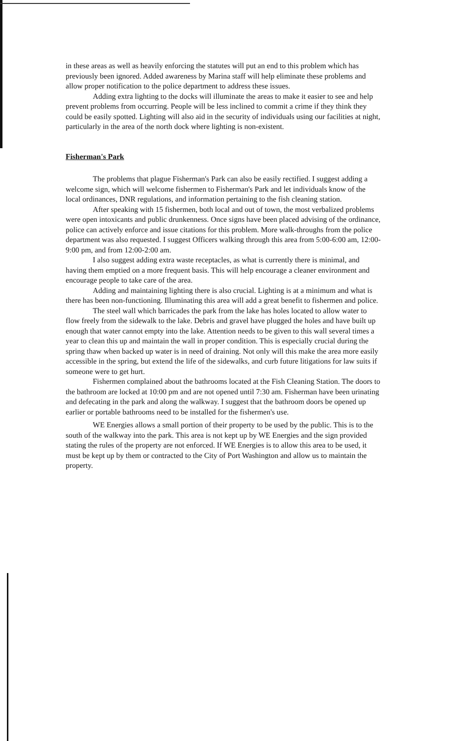in these areas as well as heavily enforcing the statutes will put an end to this problem which has previously been ignored. Added awareness by Marina staff will help eliminate these problems and allow proper notification to the police department to address these issues.
Adding extra lighting to the docks will illuminate the areas to make it easier to see and help prevent problems from occurring. People will be less inclined to commit a crime if they think they could be easily spotted. Lighting will also aid in the security of individuals using our facilities at night, particularly in the area of the north dock where lighting is non-existent.
Fisherman's Park
The problems that plague Fisherman's Park can also be easily rectified. I suggest adding a welcome sign, which will welcome fishermen to Fisherman's Park and let individuals know of the local ordinances, DNR regulations, and information pertaining to the fish cleaning station.
After speaking with 15 fishermen, both local and out of town, the most verbalized problems were open intoxicants and public drunkenness. Once signs have been placed advising of the ordinance, police can actively enforce and issue citations for this problem. More walk-throughs from the police department was also requested. I suggest Officers walking through this area from 5:00-6:00 am, 12:00-9:00 pm, and from 12:00-2:00 am.
I also suggest adding extra waste receptacles, as what is currently there is minimal, and having them emptied on a more frequent basis. This will help encourage a cleaner environment and encourage people to take care of the area.
Adding and maintaining lighting there is also crucial. Lighting is at a minimum and what is there has been non-functioning. Illuminating this area will add a great benefit to fishermen and police.
The steel wall which barricades the park from the lake has holes located to allow water to flow freely from the sidewalk to the lake. Debris and gravel have plugged the holes and have built up enough that water cannot empty into the lake. Attention needs to be given to this wall several times a year to clean this up and maintain the wall in proper condition. This is especially crucial during the spring thaw when backed up water is in need of draining. Not only will this make the area more easily accessible in the spring, but extend the life of the sidewalks, and curb future litigations for law suits if someone were to get hurt.
Fishermen complained about the bathrooms located at the Fish Cleaning Station. The doors to the bathroom are locked at 10:00 pm and are not opened until 7:30 am. Fisherman have been urinating and defecating in the park and along the walkway. I suggest that the bathroom doors be opened up earlier or portable bathrooms need to be installed for the fishermen's use.
WE Energies allows a small portion of their property to be used by the public. This is to the south of the walkway into the park. This area is not kept up by WE Energies and the sign provided stating the rules of the property are not enforced. If WE Energies is to allow this area to be used, it must be kept up by them or contracted to the City of Port Washington and allow us to maintain the property.